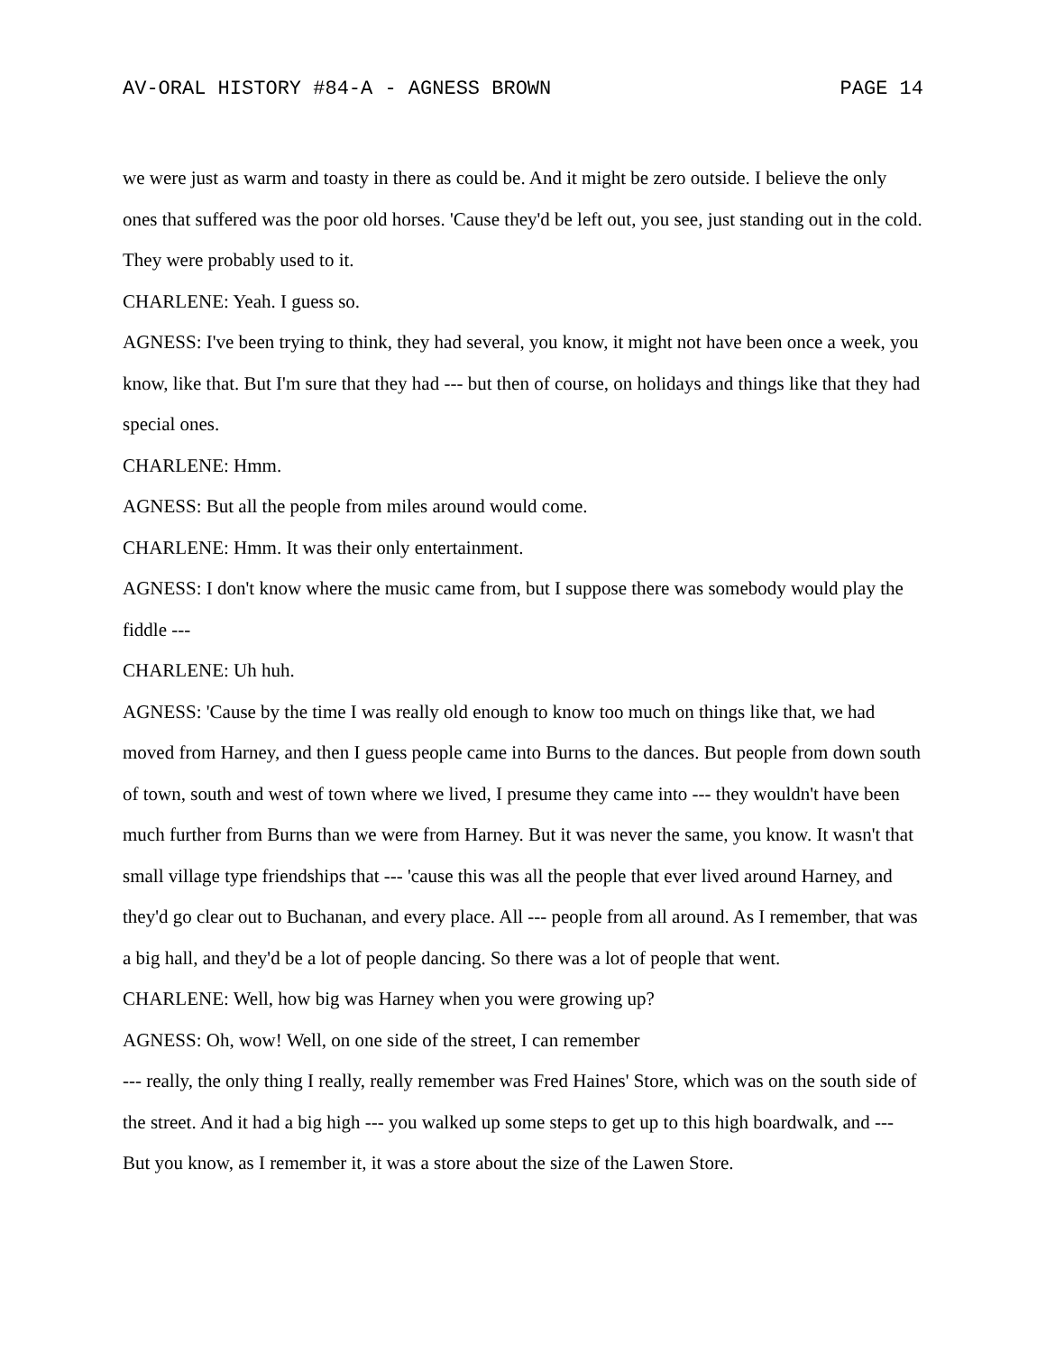AV-ORAL HISTORY #84-A - AGNESS BROWN PAGE 14
we were just as warm and toasty in there as could be. And it might be zero outside. I believe the only ones that suffered was the poor old horses. 'Cause they'd be left out, you see, just standing out in the cold. They were probably used to it.
CHARLENE: Yeah. I guess so.
AGNESS: I've been trying to think, they had several, you know, it might not have been once a week, you know, like that. But I'm sure that they had --- but then of course, on holidays and things like that they had special ones.
CHARLENE: Hmm.
AGNESS: But all the people from miles around would come.
CHARLENE: Hmm. It was their only entertainment.
AGNESS: I don't know where the music came from, but I suppose there was somebody would play the fiddle ---
CHARLENE: Uh huh.
AGNESS: 'Cause by the time I was really old enough to know too much on things like that, we had moved from Harney, and then I guess people came into Burns to the dances. But people from down south of town, south and west of town where we lived, I presume they came into --- they wouldn't have been much further from Burns than we were from Harney. But it was never the same, you know. It wasn't that small village type friendships that --- 'cause this was all the people that ever lived around Harney, and they'd go clear out to Buchanan, and every place. All --- people from all around. As I remember, that was a big hall, and they'd be a lot of people dancing. So there was a lot of people that went.
CHARLENE: Well, how big was Harney when you were growing up?
AGNESS: Oh, wow! Well, on one side of the street, I can remember
--- really, the only thing I really, really remember was Fred Haines' Store, which was on the south side of the street. And it had a big high --- you walked up some steps to get up to this high boardwalk, and --- But you know, as I remember it, it was a store about the size of the Lawen Store.